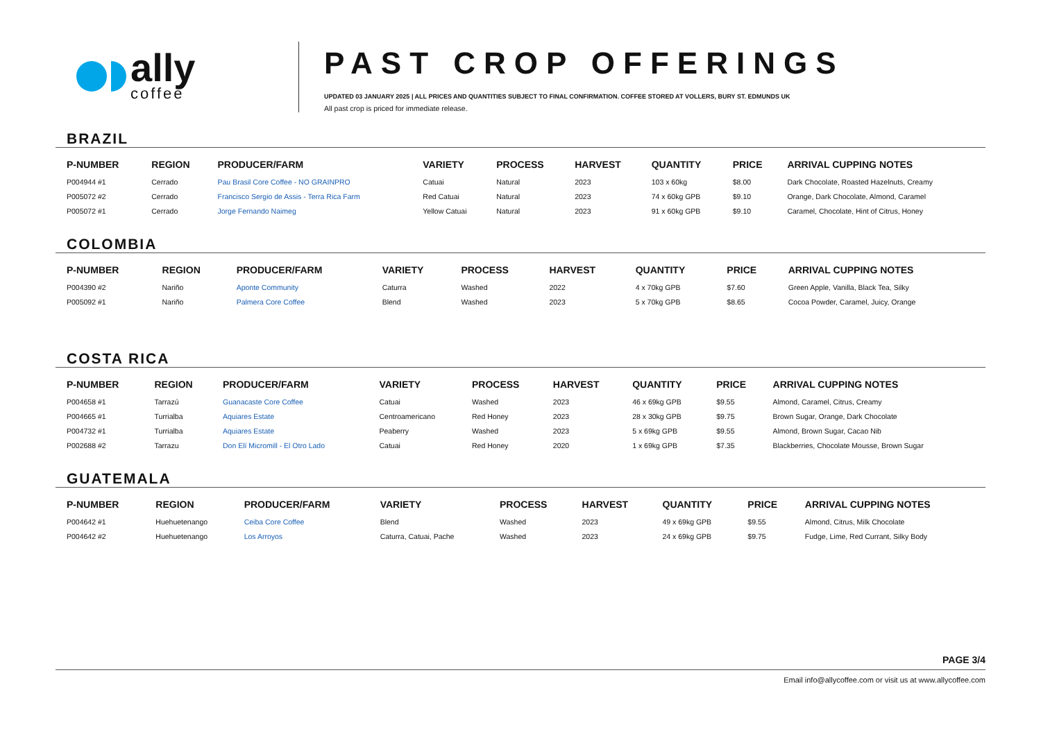ally
coffee
PAST CROP OFFERINGS
UPDATED 03 JANUARY 2025 | ALL PRICES AND QUANTITIES SUBJECT TO FINAL CONFIRMATION. COFFEE STORED AT VOLLERS, BURY ST. EDMUNDS UK
All past crop is priced for immediate release.
BRAZIL
| P-NUMBER | REGION | PRODUCER/FARM | VARIETY | PROCESS | HARVEST | QUANTITY | PRICE | ARRIVAL CUPPING NOTES |
| --- | --- | --- | --- | --- | --- | --- | --- | --- |
| P004944 #1 | Cerrado | Pau Brasil Core Coffee - NO GRAINPRO | Catuai | Natural | 2023 | 103 x 60kg | $8.00 | Dark Chocolate, Roasted Hazelnuts, Creamy |
| P005072 #2 | Cerrado | Francisco Sergio de Assis - Terra Rica Farm | Red Catuai | Natural | 2023 | 74 x 60kg GPB | $9.10 | Orange, Dark Chocolate, Almond, Caramel |
| P005072 #1 | Cerrado | Jorge Fernando Naimeg | Yellow Catuai | Natural | 2023 | 91 x 60kg GPB | $9.10 | Caramel, Chocolate, Hint of Citrus, Honey |
COLOMBIA
| P-NUMBER | REGION | PRODUCER/FARM | VARIETY | PROCESS | HARVEST | QUANTITY | PRICE | ARRIVAL CUPPING NOTES |
| --- | --- | --- | --- | --- | --- | --- | --- | --- |
| P004390 #2 | Nariño | Aponte Community | Caturra | Washed | 2022 | 4 x 70kg GPB | $7.60 | Green Apple, Vanilla, Black Tea, Silky |
| P005092 #1 | Nariño | Palmera Core Coffee | Blend | Washed | 2023 | 5 x 70kg GPB | $8.65 | Cocoa Powder, Caramel, Juicy, Orange |
COSTA RICA
| P-NUMBER | REGION | PRODUCER/FARM | VARIETY | PROCESS | HARVEST | QUANTITY | PRICE | ARRIVAL CUPPING NOTES |
| --- | --- | --- | --- | --- | --- | --- | --- | --- |
| P004658 #1 | Tarrazú | Guanacaste Core Coffee | Catuai | Washed | 2023 | 46 x 69kg GPB | $9.55 | Almond, Caramel, Citrus, Creamy |
| P004665 #1 | Turrialba | Aquiares Estate | Centroamericano | Red Honey | 2023 | 28 x 30kg GPB | $9.75 | Brown Sugar, Orange, Dark Chocolate |
| P004732 #1 | Turrialba | Aquiares Estate | Peaberry | Washed | 2023 | 5 x 69kg GPB | $9.55 | Almond, Brown Sugar, Cacao Nib |
| P002688 #2 | Tarrazu | Don Elí Micromill - El Otro Lado | Catuai | Red Honey | 2020 | 1 x 69kg GPB | $7.35 | Blackberries, Chocolate Mousse, Brown Sugar |
GUATEMALA
| P-NUMBER | REGION | PRODUCER/FARM | VARIETY | PROCESS | HARVEST | QUANTITY | PRICE | ARRIVAL CUPPING NOTES |
| --- | --- | --- | --- | --- | --- | --- | --- | --- |
| P004642 #1 | Huehuetenango | Ceiba Core Coffee | Blend | Washed | 2023 | 49 x 69kg GPB | $9.55 | Almond, Citrus, Milk Chocolate |
| P004642 #2 | Huehuetenango | Los Arroyos | Caturra, Catuai, Pache | Washed | 2023 | 24 x 69kg GPB | $9.75 | Fudge, Lime, Red Currant, Silky Body |
PAGE 3/4
Email info@allycoffee.com or visit us at www.allycoffee.com